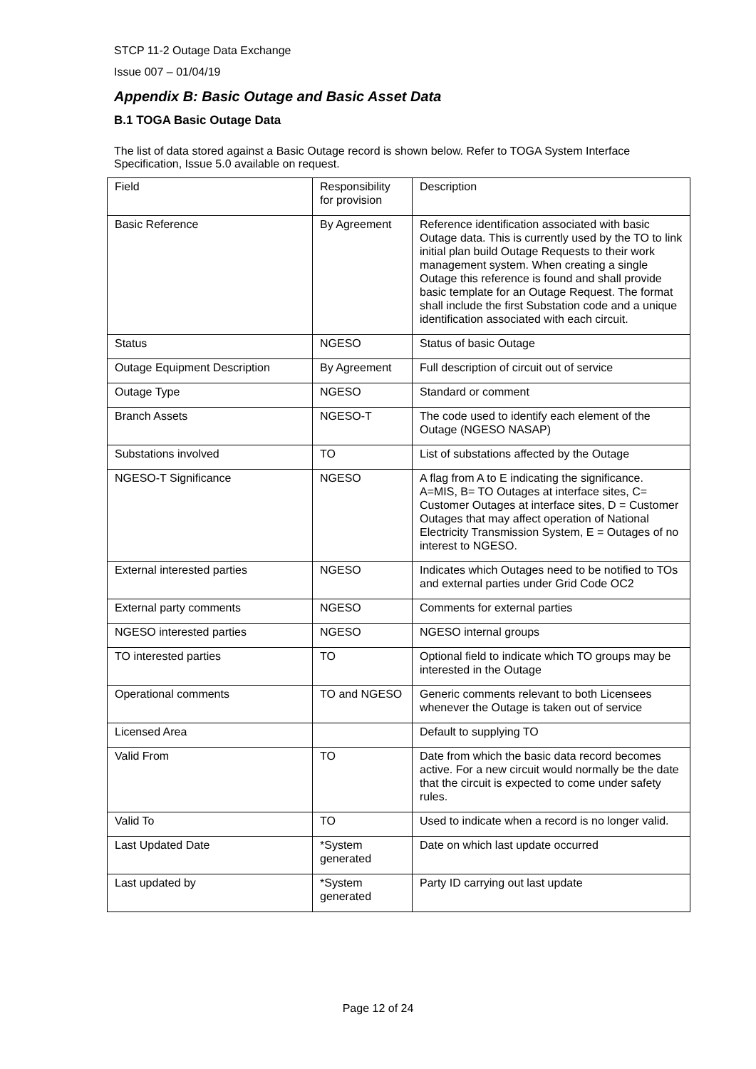STCP 11-2 Outage Data Exchange
Issue 007 – 01/04/19
Appendix B: Basic Outage and Basic Asset Data
B.1 TOGA Basic Outage Data
The list of data stored against a Basic Outage record is shown below. Refer to TOGA System Interface Specification, Issue 5.0 available on request.
| Field | Responsibility for provision | Description |
| Basic Reference | By Agreement | Reference identification associated with basic Outage data. This is currently used by the TO to link initial plan build Outage Requests to their work management system. When creating a single Outage this reference is found and shall provide basic template for an Outage Request. The format shall include the first Substation code and a unique identification associated with each circuit. |
| Status | NGESO | Status of basic Outage |
| Outage Equipment Description | By Agreement | Full description of circuit out of service |
| Outage Type | NGESO | Standard or comment |
| Branch Assets | NGESO-T | The code used to identify each element of the Outage (NGESO NASAP) |
| Substations involved | TO | List of substations affected by the Outage |
| NGESO-T Significance | NGESO | A flag from A to E indicating the significance. A=MIS, B= TO Outages at interface sites, C= Customer Outages at interface sites, D = Customer Outages that may affect operation of National Electricity Transmission System, E = Outages of no interest to NGESO. |
| External interested parties | NGESO | Indicates which Outages need to be notified to TOs and external parties under Grid Code OC2 |
| External party comments | NGESO | Comments for external parties |
| NGESO interested parties | NGESO | NGESO internal groups |
| TO interested parties | TO | Optional field to indicate which TO groups may be interested in the Outage |
| Operational comments | TO and NGESO | Generic comments relevant to both Licensees whenever the Outage is taken out of service |
| Licensed Area | | Default to supplying TO |
| Valid From | TO | Date from which the basic data record becomes active. For a new circuit would normally be the date that the circuit is expected to come under safety rules. |
| Valid To | TO | Used to indicate when a record is no longer valid. |
| Last Updated Date | *System generated | Date on which last update occurred |
| Last updated by | *System generated | Party ID carrying out last update |
Page 12 of 24